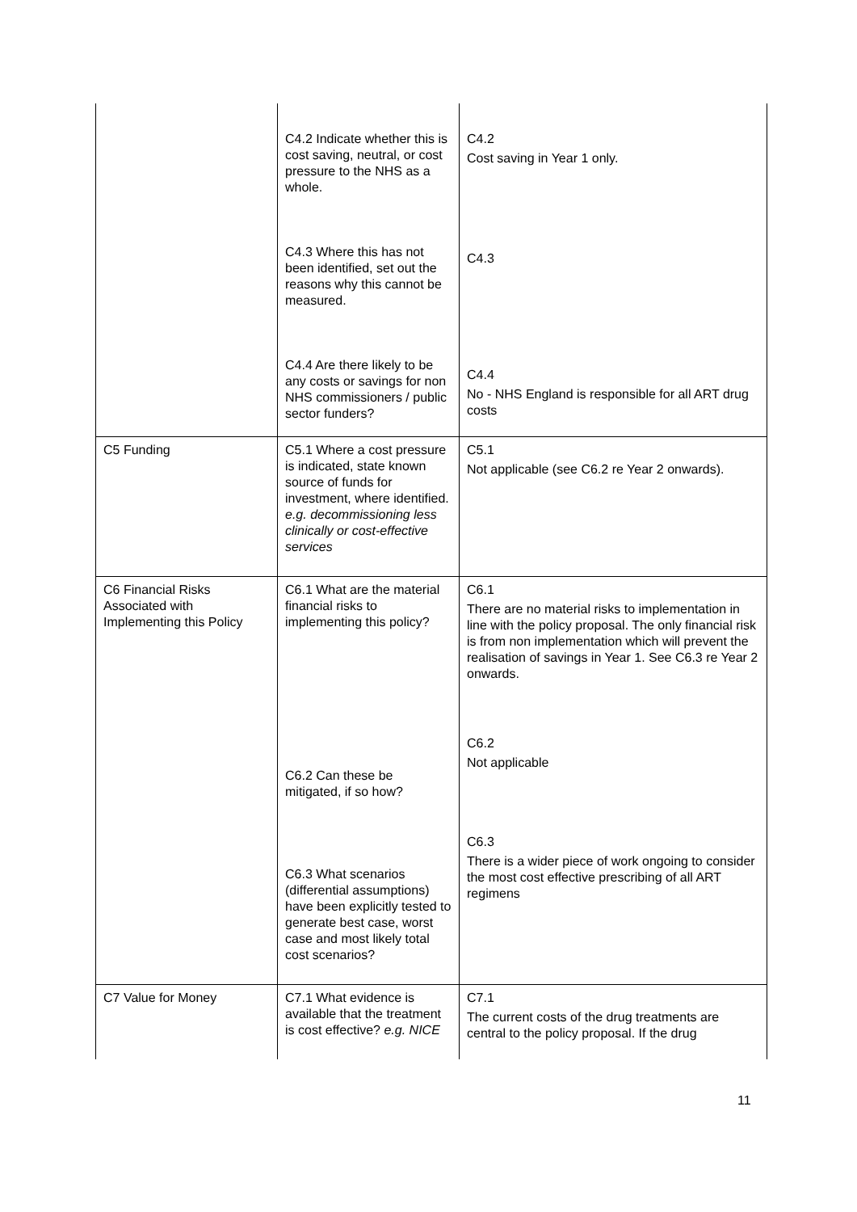| | C4.2 Indicate whether this is cost saving, neutral, or cost pressure to the NHS as a whole. C4.3 Where this has not been identified, set out the reasons why this cannot be measured. C4.4 Are there likely to be any costs or savings for non NHS commissioners / public sector funders? | C4.2 Cost saving in Year 1 only. C4.3 C4.4 No - NHS England is responsible for all ART drug costs |
| C5 Funding | C5.1 Where a cost pressure is indicated, state known source of funds for investment, where identified. e.g. decommissioning less clinically or cost-effective services | C5.1 Not applicable (see C6.2 re Year 2 onwards). |
| C6 Financial Risks Associated with Implementing this Policy | C6.1 What are the material financial risks to implementing this policy? C6.2 Can these be mitigated, if so how? C6.3 What scenarios (differential assumptions) have been explicitly tested to generate best case, worst case and most likely total cost scenarios? | C6.1 There are no material risks to implementation in line with the policy proposal. The only financial risk is from non implementation which will prevent the realisation of savings in Year 1. See C6.3 re Year 2 onwards. C6.2 Not applicable C6.3 There is a wider piece of work ongoing to consider the most cost effective prescribing of all ART regimens |
| C7 Value for Money | C7.1 What evidence is available that the treatment is cost effective? e.g. NICE | C7.1 The current costs of the drug treatments are central to the policy proposal. If the drug |
11